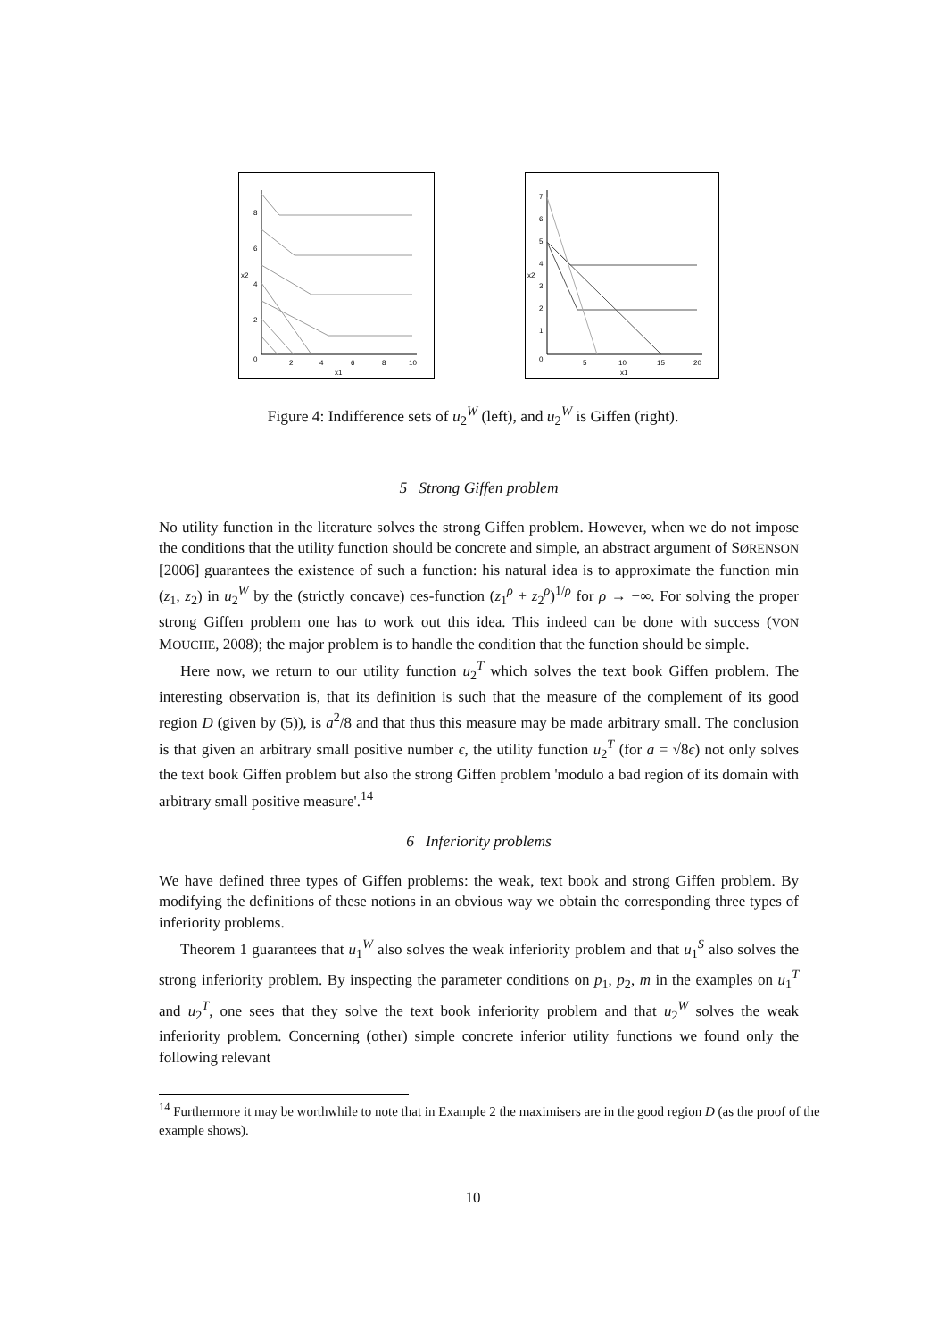8
6
4
2
0
x2
2
4
6
8
10
x1
7
6
5
4
3
2
1
0
x2
5
10
15
20
x1
Figure 4: Indifference sets of u<sub>2</sub><sup>W</sup> (left), and u<sub>2</sub><sup>W</sup> is Giffen (right).
5 Strong Giffen problem
No utility function in the literature solves the strong Giffen problem. However, when we do not impose the conditions that the utility function should be concrete and simple, an abstract argument of SØRENSON [2006] guarantees the existence of such a function: his natural idea is to approximate the function min (z<sub>1</sub>, z<sub>2</sub>) in u<sub>2</sub><sup>W</sup> by the (strictly concave) ces-function (z<sub>1</sub><sup>ρ</sup> + z<sub>2</sub><sup>ρ</sup>)<sup>1/ρ</sup> for ρ → −∞. For solving the proper strong Giffen problem one has to work out this idea. This indeed can be done with success (VON MOUCHE, 2008); the major problem is to handle the condition that the function should be simple.
Here now, we return to our utility function u<sub>2</sub><sup>T</sup> which solves the text book Giffen problem. The interesting observation is, that its definition is such that the measure of the complement of its good region D (given by (5)), is a<sup>2</sup>/8 and that thus this measure may be made arbitrary small. The conclusion is that given an arbitrary small positive number ϵ, the utility function u<sub>2</sub><sup>T</sup> (for a = √8ϵ) not only solves the text book Giffen problem but also the strong Giffen problem 'modulo a bad region of its domain with arbitrary small positive measure'.<sup>14</sup>
6 Inferiority problems
We have defined three types of Giffen problems: the weak, text book and strong Giffen problem. By modifying the definitions of these notions in an obvious way we obtain the corresponding three types of inferiority problems.
Theorem 1 guarantees that u<sub>1</sub><sup>W</sup> also solves the weak inferiority problem and that u<sub>1</sub><sup>S</sup> also solves the strong inferiority problem. By inspecting the parameter conditions on p<sub>1</sub>, p<sub>2</sub>, m in the examples on u<sub>1</sub><sup>T</sup> and u<sub>2</sub><sup>T</sup>, one sees that they solve the text book inferiority problem and that u<sub>2</sub><sup>W</sup> solves the weak inferiority problem. Concerning (other) simple concrete inferior utility functions we found only the following relevant
<sup>14</sup> Furthermore it may be worthwhile to note that in Example 2 the maximisers are in the good region D (as the proof of the example shows).
10